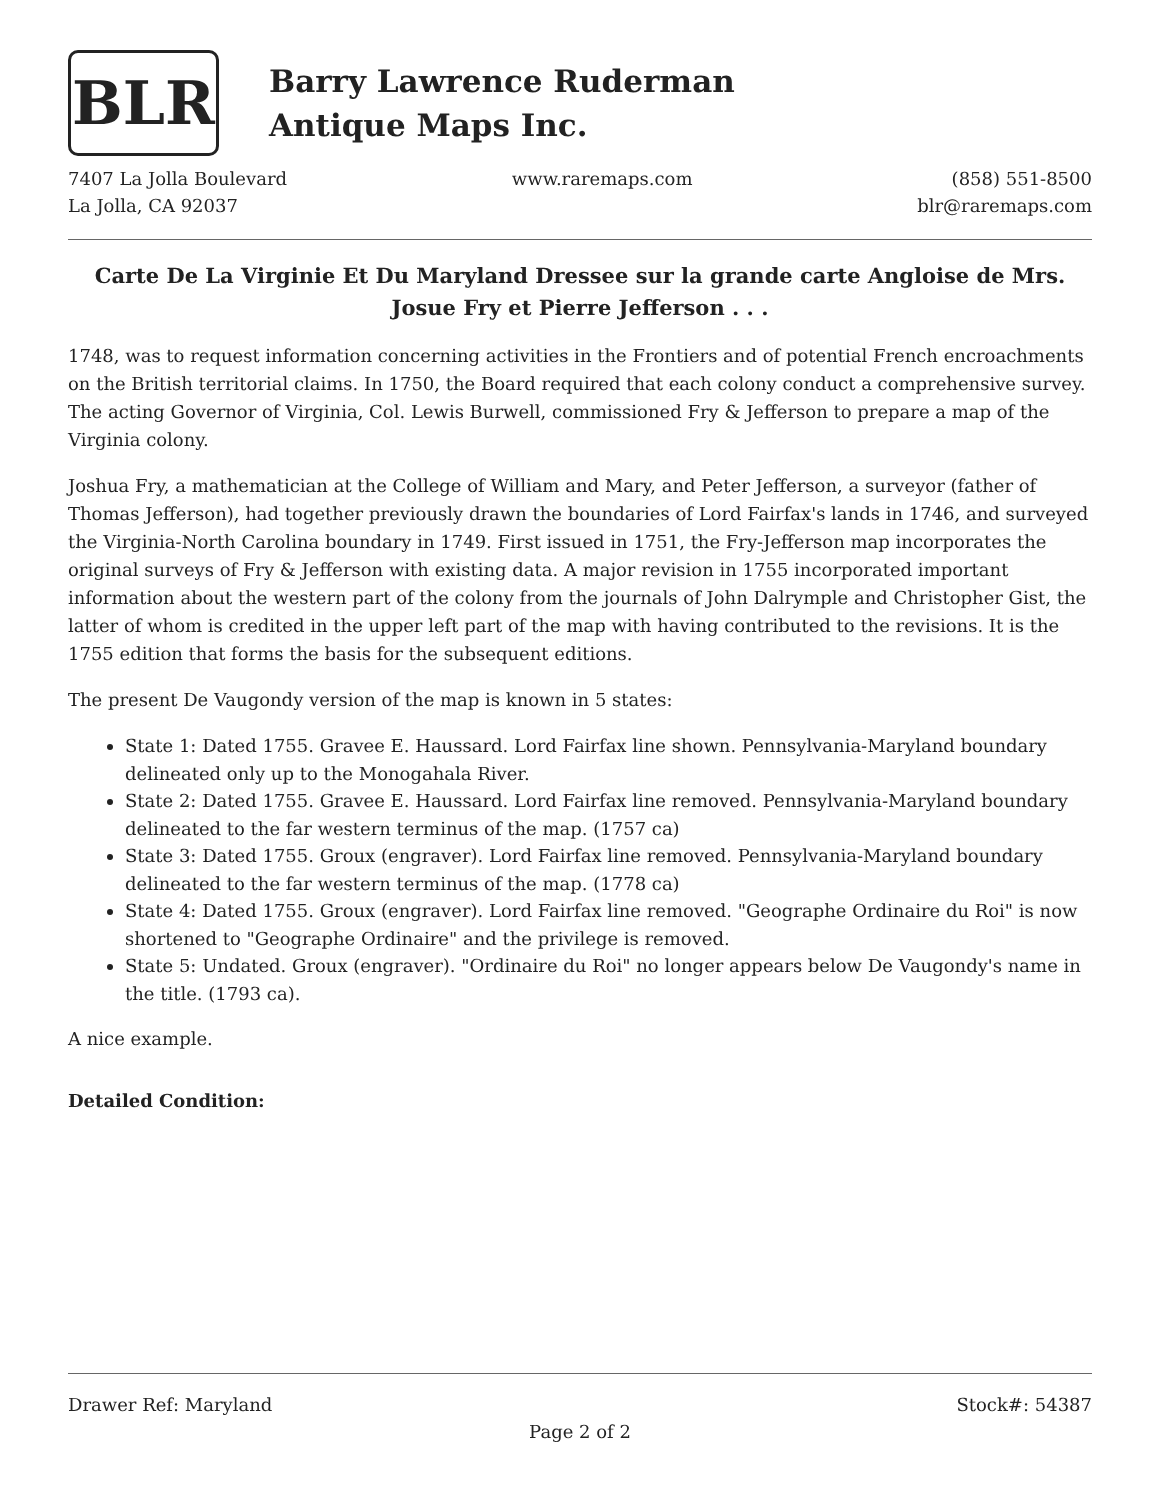BLR
Barry Lawrence Ruderman
Antique Maps Inc.
7407 La Jolla Boulevard
La Jolla, CA 92037
www.raremaps.com (858) 551-8500
blr@raremaps.com
Carte De La Virginie Et Du Maryland Dressee sur la grande carte Angloise de Mrs. Josue Fry et Pierre Jefferson . . .
1748, was to request information concerning activities in the Frontiers and of potential French encroachments on the British territorial claims. In 1750, the Board required that each colony conduct a comprehensive survey. The acting Governor of Virginia, Col. Lewis Burwell, commissioned Fry & Jefferson to prepare a map of the Virginia colony.
Joshua Fry, a mathematician at the College of William and Mary, and Peter Jefferson, a surveyor (father of Thomas Jefferson), had together previously drawn the boundaries of Lord Fairfax's lands in 1746, and surveyed the Virginia-North Carolina boundary in 1749. First issued in 1751, the Fry-Jefferson map incorporates the original surveys of Fry & Jefferson with existing data. A major revision in 1755 incorporated important information about the western part of the colony from the journals of John Dalrymple and Christopher Gist, the latter of whom is credited in the upper left part of the map with having contributed to the revisions. It is the 1755 edition that forms the basis for the subsequent editions.
The present De Vaugondy version of the map is known in 5 states:
State 1: Dated 1755. Gravee E. Haussard. Lord Fairfax line shown. Pennsylvania-Maryland boundary delineated only up to the Monogahala River.
State 2: Dated 1755. Gravee E. Haussard. Lord Fairfax line removed. Pennsylvania-Maryland boundary delineated to the far western terminus of the map. (1757 ca)
State 3: Dated 1755. Groux (engraver). Lord Fairfax line removed. Pennsylvania-Maryland boundary delineated to the far western terminus of the map. (1778 ca)
State 4: Dated 1755. Groux (engraver). Lord Fairfax line removed. "Geographe Ordinaire du Roi" is now shortened to "Geographe Ordinaire" and the privilege is removed.
State 5: Undated. Groux (engraver). "Ordinaire du Roi" no longer appears below De Vaugondy's name in the title. (1793 ca).
A nice example.
Detailed Condition:
Drawer Ref: Maryland Stock#: 54387
Page 2 of 2